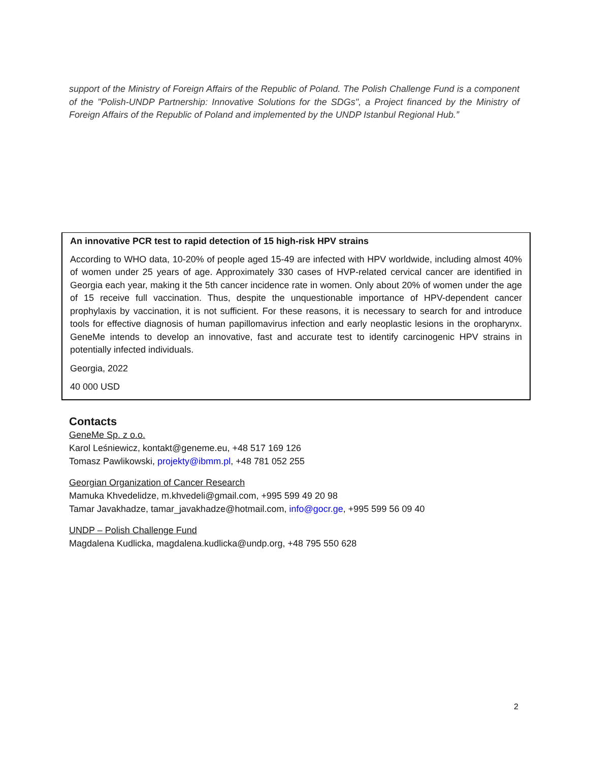support of the Ministry of Foreign Affairs of the Republic of Poland. The Polish Challenge Fund is a component of the "Polish-UNDP Partnership: Innovative Solutions for the SDGs", a Project financed by the Ministry of Foreign Affairs of the Republic of Poland and implemented by the UNDP Istanbul Regional Hub.”
An innovative PCR test to rapid detection of 15 high-risk HPV strains
According to WHO data, 10-20% of people aged 15-49 are infected with HPV worldwide, including almost 40% of women under 25 years of age. Approximately 330 cases of HVP-related cervical cancer are identified in Georgia each year, making it the 5th cancer incidence rate in women. Only about 20% of women under the age of 15 receive full vaccination. Thus, despite the unquestionable importance of HPV-dependent cancer prophylaxis by vaccination, it is not sufficient. For these reasons, it is necessary to search for and introduce tools for effective diagnosis of human papillomavirus infection and early neoplastic lesions in the oropharynx. GeneMe intends to develop an innovative, fast and accurate test to identify carcinogenic HPV strains in potentially infected individuals.
Georgia, 2022
40 000 USD
Contacts
GeneMe Sp. z o.o.
Karol Leśniewicz, kontakt@geneme.eu, +48 517 169 126
Tomasz Pawlikowski, projekty@ibmm.pl, +48 781 052 255
Georgian Organization of Cancer Research
Mamuka Khvedelidze, m.khvedeli@gmail.com, +995 599 49 20 98
Tamar Javakhadze, tamar_javakhadze@hotmail.com, info@gocr.ge, +995 599 56 09 40
UNDP – Polish Challenge Fund
Magdalena Kudlicka, magdalena.kudlicka@undp.org, +48 795 550 628
2